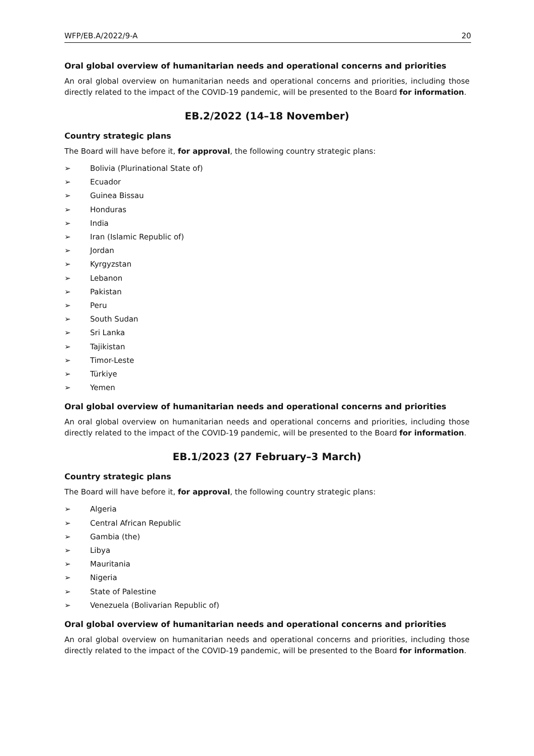WFP/EB.A/2022/9-A 20
Oral global overview of humanitarian needs and operational concerns and priorities
An oral global overview on humanitarian needs and operational concerns and priorities, including those directly related to the impact of the COVID-19 pandemic, will be presented to the Board for information.
EB.2/2022 (14–18 November)
Country strategic plans
The Board will have before it, for approval, the following country strategic plans:
➢ Bolivia (Plurinational State of)
➢ Ecuador
➢ Guinea Bissau
➢ Honduras
➢ India
➢ Iran (Islamic Republic of)
➢ Jordan
➢ Kyrgyzstan
➢ Lebanon
➢ Pakistan
➢ Peru
➢ South Sudan
➢ Sri Lanka
➢ Tajikistan
➢ Timor-Leste
➢ Türkiye
➢ Yemen
Oral global overview of humanitarian needs and operational concerns and priorities
An oral global overview on humanitarian needs and operational concerns and priorities, including those directly related to the impact of the COVID-19 pandemic, will be presented to the Board for information.
EB.1/2023 (27 February–3 March)
Country strategic plans
The Board will have before it, for approval, the following country strategic plans:
➢ Algeria
➢ Central African Republic
➢ Gambia (the)
➢ Libya
➢ Mauritania
➢ Nigeria
➢ State of Palestine
➢ Venezuela (Bolivarian Republic of)
Oral global overview of humanitarian needs and operational concerns and priorities
An oral global overview on humanitarian needs and operational concerns and priorities, including those directly related to the impact of the COVID-19 pandemic, will be presented to the Board for information.